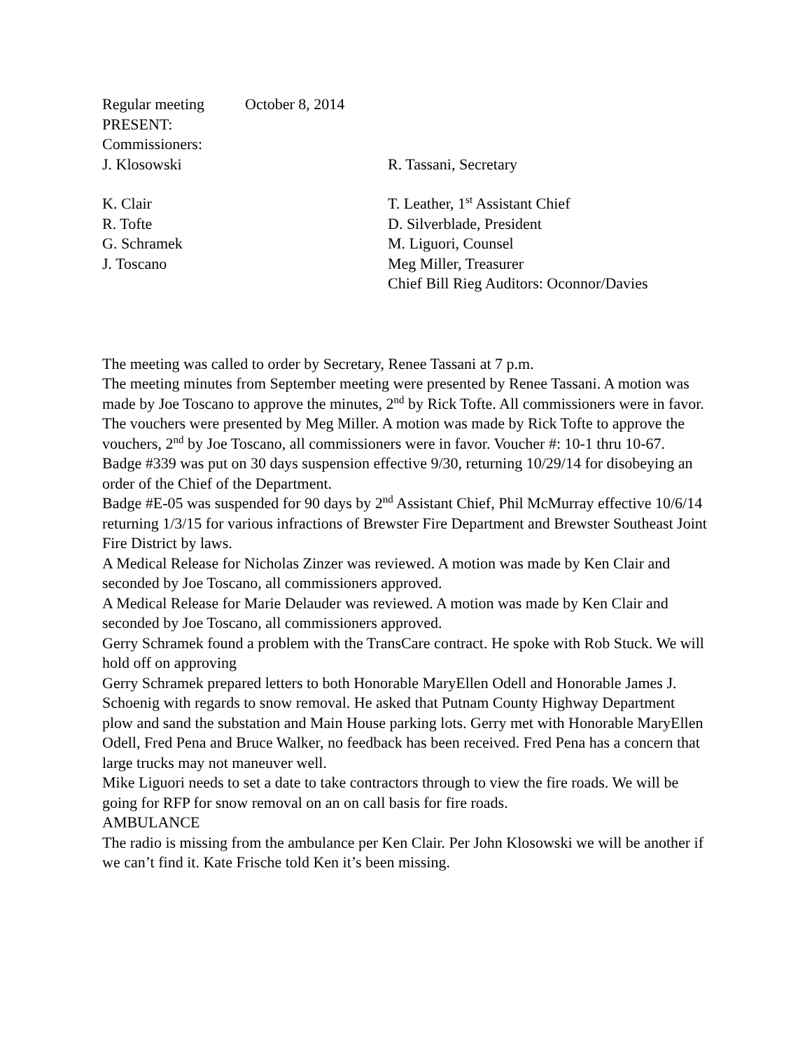Regular meeting October 8, 2014
PRESENT:
Commissioners:
J. Klosowski R. Tassani, Secretary
K. Clair T. Leather, 1<sup>st</sup> Assistant Chief
R. Tofte D. Silverblade, President
G. Schramek M. Liguori, Counsel
J. Toscano Meg Miller, Treasurer
Chief Bill Rieg Auditors: Oconnor/Davies
The meeting was called to order by Secretary, Renee Tassani at 7 p.m.
The meeting minutes from September meeting were presented by Renee Tassani. A motion was made by Joe Toscano to approve the minutes, 2<sup>nd</sup> by Rick Tofte. All commissioners were in favor.
The vouchers were presented by Meg Miller. A motion was made by Rick Tofte to approve the vouchers, 2<sup>nd</sup> by Joe Toscano, all commissioners were in favor. Voucher #: 10-1 thru 10-67.
Badge #339 was put on 30 days suspension effective 9/30, returning 10/29/14 for disobeying an order of the Chief of the Department.
Badge #E-05 was suspended for 90 days by 2<sup>nd</sup> Assistant Chief, Phil McMurray effective 10/6/14 returning 1/3/15 for various infractions of Brewster Fire Department and Brewster Southeast Joint Fire District by laws.
A Medical Release for Nicholas Zinzer was reviewed. A motion was made by Ken Clair and seconded by Joe Toscano, all commissioners approved.
A Medical Release for Marie Delauder was reviewed. A motion was made by Ken Clair and seconded by Joe Toscano, all commissioners approved.
Gerry Schramek found a problem with the TransCare contract. He spoke with Rob Stuck. We will hold off on approving
Gerry Schramek prepared letters to both Honorable MaryEllen Odell and Honorable James J. Schoenig with regards to snow removal. He asked that Putnam County Highway Department plow and sand the substation and Main House parking lots. Gerry met with Honorable MaryEllen Odell, Fred Pena and Bruce Walker, no feedback has been received. Fred Pena has a concern that large trucks may not maneuver well.
Mike Liguori needs to set a date to take contractors through to view the fire roads. We will be going for RFP for snow removal on an on call basis for fire roads.
AMBULANCE
The radio is missing from the ambulance per Ken Clair. Per John Klosowski we will be another if we can’t find it. Kate Frische told Ken it’s been missing.